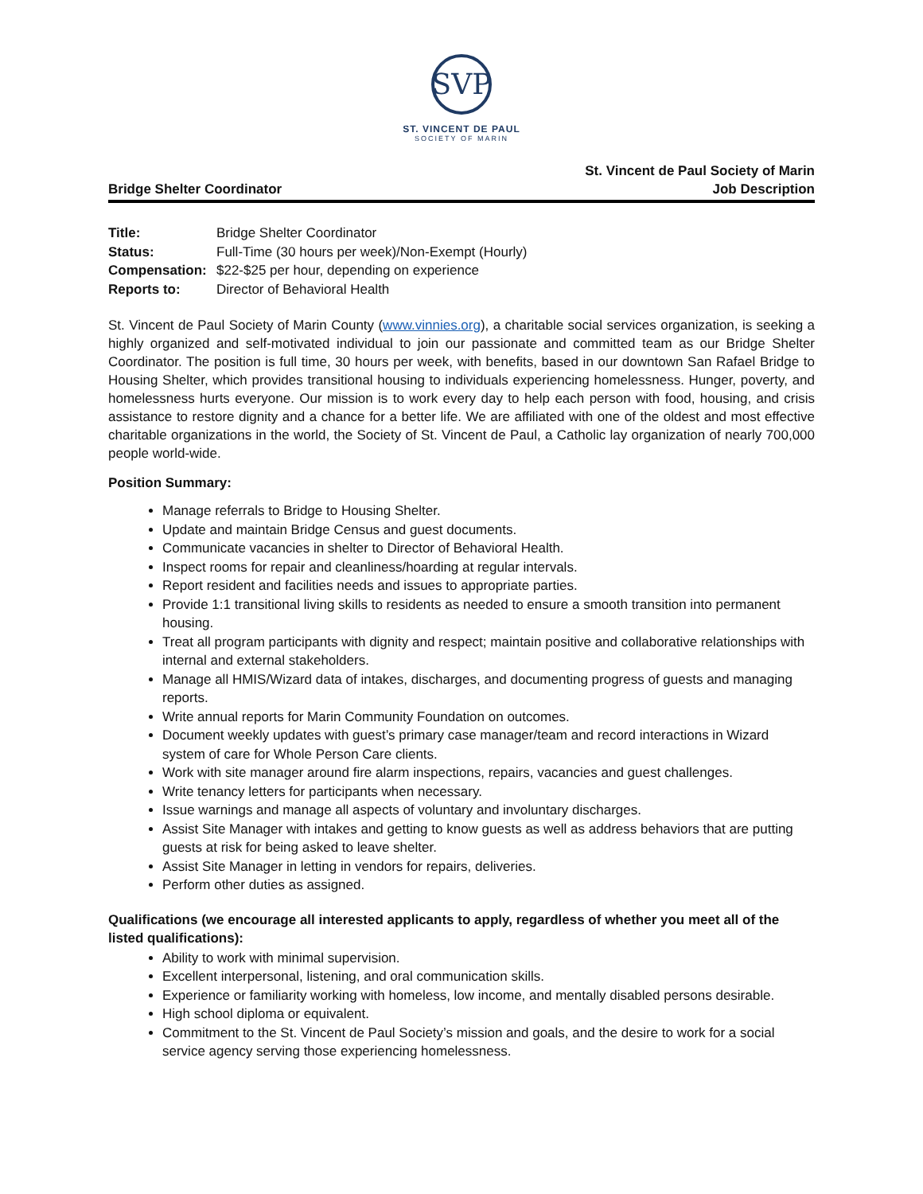SVP
ST. VINCENT DE PAUL
SOCIETY OF MARIN
Bridge Shelter Coordinator
St. Vincent de Paul Society of Marin
Job Description
| Title: | Bridge Shelter Coordinator |
| Status: | Full-Time (30 hours per week)/Non-Exempt (Hourly) |
| Compensation: | $22-$25 per hour, depending on experience |
| Reports to: | Director of Behavioral Health |
St. Vincent de Paul Society of Marin County (www.vinnies.org), a charitable social services organization, is seeking a highly organized and self-motivated individual to join our passionate and committed team as our Bridge Shelter Coordinator. The position is full time, 30 hours per week, with benefits, based in our downtown San Rafael Bridge to Housing Shelter, which provides transitional housing to individuals experiencing homelessness. Hunger, poverty, and homelessness hurts everyone. Our mission is to work every day to help each person with food, housing, and crisis assistance to restore dignity and a chance for a better life. We are affiliated with one of the oldest and most effective charitable organizations in the world, the Society of St. Vincent de Paul, a Catholic lay organization of nearly 700,000 people world-wide.
Position Summary:
Manage referrals to Bridge to Housing Shelter.
Update and maintain Bridge Census and guest documents.
Communicate vacancies in shelter to Director of Behavioral Health.
Inspect rooms for repair and cleanliness/hoarding at regular intervals.
Report resident and facilities needs and issues to appropriate parties.
Provide 1:1 transitional living skills to residents as needed to ensure a smooth transition into permanent housing.
Treat all program participants with dignity and respect; maintain positive and collaborative relationships with internal and external stakeholders.
Manage all HMIS/Wizard data of intakes, discharges, and documenting progress of guests and managing reports.
Write annual reports for Marin Community Foundation on outcomes.
Document weekly updates with guest’s primary case manager/team and record interactions in Wizard system of care for Whole Person Care clients.
Work with site manager around fire alarm inspections, repairs, vacancies and guest challenges.
Write tenancy letters for participants when necessary.
Issue warnings and manage all aspects of voluntary and involuntary discharges.
Assist Site Manager with intakes and getting to know guests as well as address behaviors that are putting guests at risk for being asked to leave shelter.
Assist Site Manager in letting in vendors for repairs, deliveries.
Perform other duties as assigned.
Qualifications (we encourage all interested applicants to apply, regardless of whether you meet all of the listed qualifications):
Ability to work with minimal supervision.
Excellent interpersonal, listening, and oral communication skills.
Experience or familiarity working with homeless, low income, and mentally disabled persons desirable.
High school diploma or equivalent.
Commitment to the St. Vincent de Paul Society’s mission and goals, and the desire to work for a social service agency serving those experiencing homelessness.